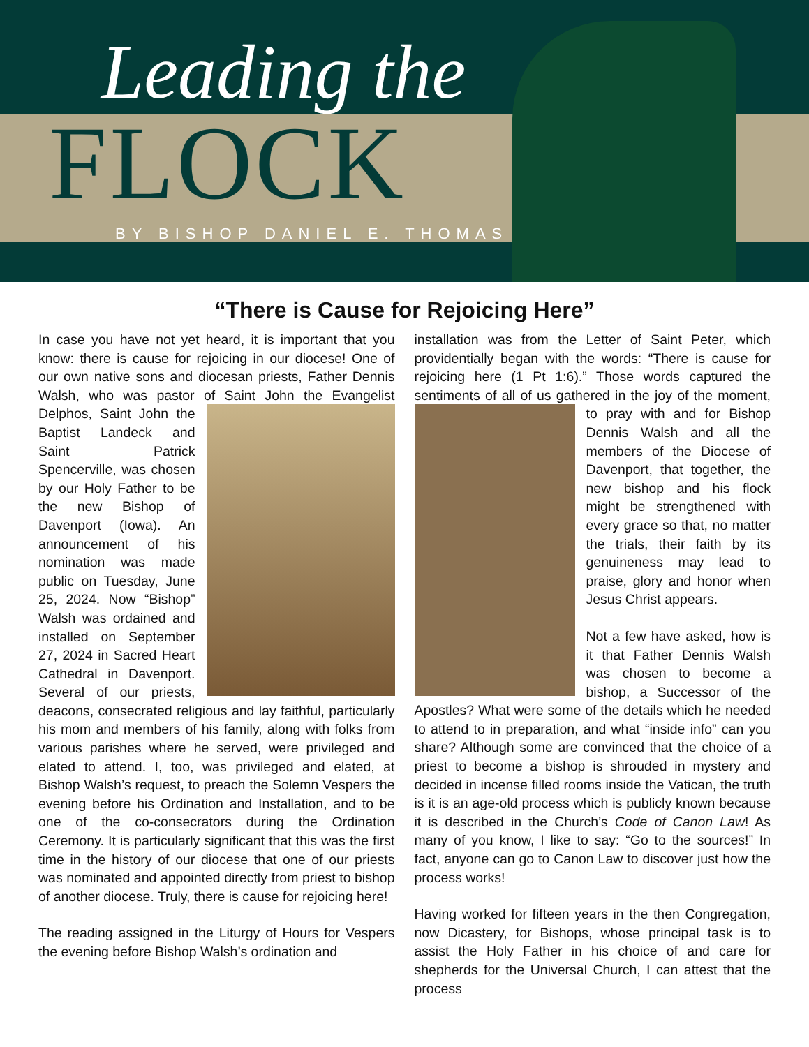Leading the
FLOCK
BY BISHOP DANIEL E. THOMAS
“There is Cause for Rejoicing Here”
In case you have not yet heard, it is important that you know: there is cause for rejoicing in our diocese! One of our own native sons and diocesan priests, Father Dennis Walsh, who was pastor of Saint John the Evangelist Delphos, Saint John the Baptist Landeck and Saint Patrick Spencerville, was chosen by our Holy Father to be the new Bishop of Davenport (Iowa). An announcement of his nomination was made public on Tuesday, June 25, 2024. Now “Bishop” Walsh was ordained and installed on September 27, 2024 in Sacred Heart Cathedral in Davenport. Several of our priests, deacons, consecrated religious and lay faithful, particularly his mom and members of his family, along with folks from various parishes where he served, were privileged and elated to attend. I, too, was privileged and elated, at Bishop Walsh’s request, to preach the Solemn Vespers the evening before his Ordination and Installation, and to be one of the co-consecrators during the Ordination Ceremony. It is particularly significant that this was the first time in the history of our diocese that one of our priests was nominated and appointed directly from priest to bishop of another diocese. Truly, there is cause for rejoicing here!
The reading assigned in the Liturgy of Hours for Vespers the evening before Bishop Walsh’s ordination and
installation was from the Letter of Saint Peter, which providentially began with the words: “There is cause for rejoicing here (1 Pt 1:6).” Those words captured the sentiments of all of us gathered in the joy of the moment, to pray with and for Bishop Dennis Walsh and all the members of the Diocese of Davenport, that together, the new bishop and his flock might be strengthened with every grace so that, no matter the trials, their faith by its genuineness may lead to praise, glory and honor when Jesus Christ appears.
Not a few have asked, how is it that Father Dennis Walsh was chosen to become a bishop, a Successor of the Apostles? What were some of the details which he needed to attend to in preparation, and what “inside info” can you share? Although some are convinced that the choice of a priest to become a bishop is shrouded in mystery and decided in incense filled rooms inside the Vatican, the truth is it is an age-old process which is publicly known because it is described in the Church’s Code of Canon Law! As many of you know, I like to say: “Go to the sources!” In fact, anyone can go to Canon Law to discover just how the process works!
Having worked for fifteen years in the then Congregation, now Dicastery, for Bishops, whose principal task is to assist the Holy Father in his choice of and care for shepherds for the Universal Church, I can attest that the process